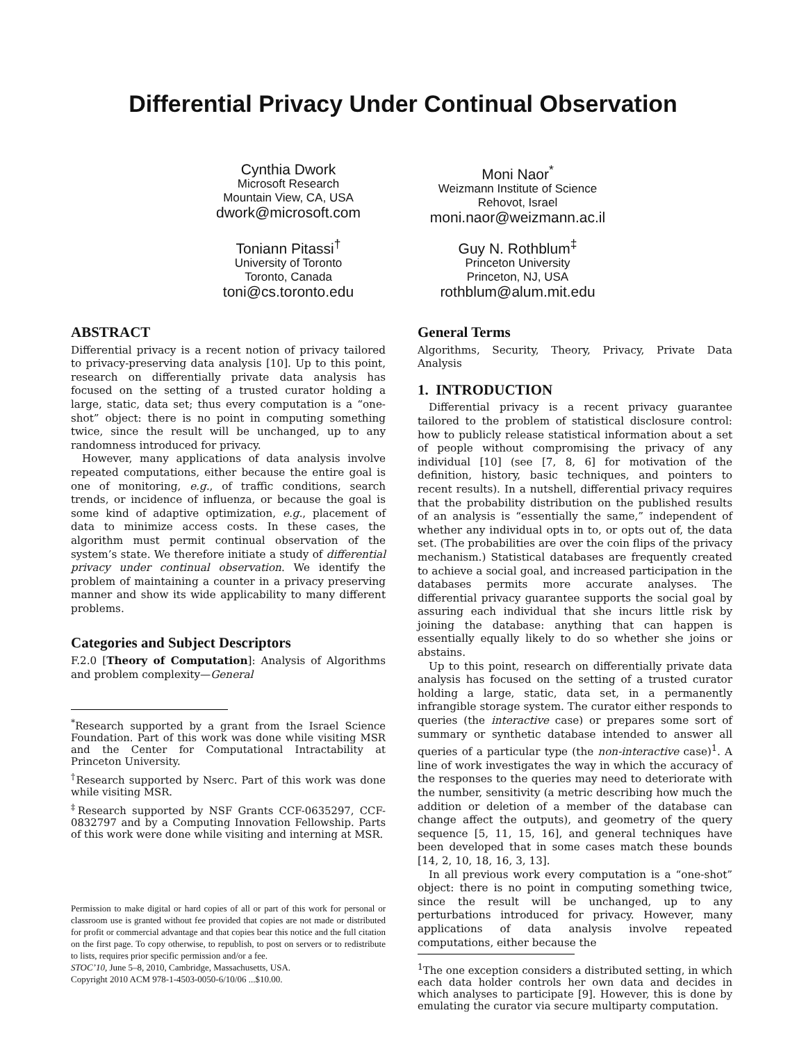Differential Privacy Under Continual Observation
Cynthia Dwork
Microsoft Research
Mountain View, CA, USA
dwork@microsoft.com
Moni Naor<sup>*</sup>
Weizmann Institute of Science
Rehovot, Israel
moni.naor@weizmann.ac.il
Toniann Pitassi<sup>†</sup>
University of Toronto
Toronto, Canada
toni@cs.toronto.edu
Guy N. Rothblum<sup>‡</sup>
Princeton University
Princeton, NJ, USA
rothblum@alum.mit.edu
ABSTRACT
Differential privacy is a recent notion of privacy tailored to privacy-preserving data analysis [10]. Up to this point, research on differentially private data analysis has focused on the setting of a trusted curator holding a large, static, data set; thus every computation is a “one-shot” object: there is no point in computing something twice, since the result will be unchanged, up to any randomness introduced for privacy.
However, many applications of data analysis involve repeated computations, either because the entire goal is one of monitoring, e.g., of traffic conditions, search trends, or incidence of influenza, or because the goal is some kind of adaptive optimization, e.g., placement of data to minimize access costs. In these cases, the algorithm must permit continual observation of the system’s state. We therefore initiate a study of differential privacy under continual observation. We identify the problem of maintaining a counter in a privacy preserving manner and show its wide applicability to many different problems.
Categories and Subject Descriptors
F.2.0 [Theory of Computation]: Analysis of Algorithms and problem complexity—General
<sup>*</sup> Research supported by a grant from the Israel Science Foundation. Part of this work was done while visiting MSR and the Center for Computational Intractability at Princeton University.
<sup>†</sup> Research supported by Nserc. Part of this work was done while visiting MSR.
<sup>‡</sup> Research supported by NSF Grants CCF-0635297, CCF-0832797 and by a Computing Innovation Fellowship. Parts of this work were done while visiting and interning at MSR.
Permission to make digital or hard copies of all or part of this work for personal or classroom use is granted without fee provided that copies are not made or distributed for profit or commercial advantage and that copies bear this notice and the full citation on the first page. To copy otherwise, to republish, to post on servers or to redistribute to lists, requires prior specific permission and/or a fee.
STOC’10, June 5–8, 2010, Cambridge, Massachusetts, USA.
Copyright 2010 ACM 978-1-4503-0050-6/10/06 ...$10.00.
General Terms
Algorithms, Security, Theory, Privacy, Private Data Analysis
1. INTRODUCTION
Differential privacy is a recent privacy guarantee tailored to the problem of statistical disclosure control: how to publicly release statistical information about a set of people without compromising the privacy of any individual [10] (see [7, 8, 6] for motivation of the definition, history, basic techniques, and pointers to recent results). In a nutshell, differential privacy requires that the probability distribution on the published results of an analysis is “essentially the same,” independent of whether any individual opts in to, or opts out of, the data set. (The probabilities are over the coin flips of the privacy mechanism.) Statistical databases are frequently created to achieve a social goal, and increased participation in the databases permits more accurate analyses. The differential privacy guarantee supports the social goal by assuring each individual that she incurs little risk by joining the database: anything that can happen is essentially equally likely to do so whether she joins or abstains.
Up to this point, research on differentially private data analysis has focused on the setting of a trusted curator holding a large, static, data set, in a permanently infrangible storage system. The curator either responds to queries (the interactive case) or prepares some sort of summary or synthetic database intended to answer all queries of a particular type (the non-interactive case)<sup>1</sup>. A line of work investigates the way in which the accuracy of the responses to the queries may need to deteriorate with the number, sensitivity (a metric describing how much the addition or deletion of a member of the database can change affect the outputs), and geometry of the query sequence [5, 11, 15, 16], and general techniques have been developed that in some cases match these bounds [14, 2, 10, 18, 16, 3, 13].
In all previous work every computation is a “one-shot” object: there is no point in computing something twice, since the result will be unchanged, up to any perturbations introduced for privacy. However, many applications of data analysis involve repeated computations, either because the
<sup>1</sup> The one exception considers a distributed setting, in which each data holder controls her own data and decides in which analyses to participate [9]. However, this is done by emulating the curator via secure multiparty computation.